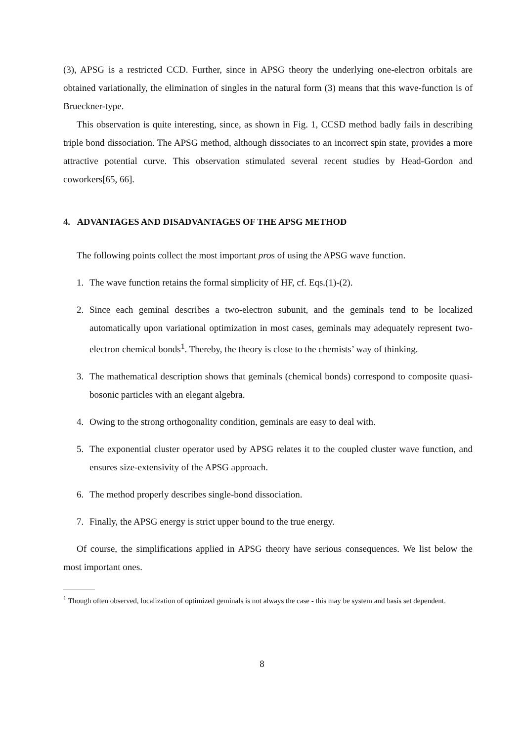(3), APSG is a restricted CCD. Further, since in APSG theory the underlying one-electron orbitals are obtained variationally, the elimination of singles in the natural form (3) means that this wave-function is of Brueckner-type.
This observation is quite interesting, since, as shown in Fig. 1, CCSD method badly fails in describing triple bond dissociation. The APSG method, although dissociates to an incorrect spin state, provides a more attractive potential curve. This observation stimulated several recent studies by Head-Gordon and coworkers[65, 66].
4. ADVANTAGES AND DISADVANTAGES OF THE APSG METHOD
The following points collect the most important pros of using the APSG wave function.
1. The wave function retains the formal simplicity of HF, cf. Eqs.(1)-(2).
2. Since each geminal describes a two-electron subunit, and the geminals tend to be localized automatically upon variational optimization in most cases, geminals may adequately represent two-electron chemical bonds<sup>1</sup>. Thereby, the theory is close to the chemists’ way of thinking.
3. The mathematical description shows that geminals (chemical bonds) correspond to composite quasi-bosonic particles with an elegant algebra.
4. Owing to the strong orthogonality condition, geminals are easy to deal with.
5. The exponential cluster operator used by APSG relates it to the coupled cluster wave function, and ensures size-extensivity of the APSG approach.
6. The method properly describes single-bond dissociation.
7. Finally, the APSG energy is strict upper bound to the true energy.
Of course, the simplifications applied in APSG theory have serious consequences. We list below the most important ones.
<sup>1</sup> Though often observed, localization of optimized geminals is not always the case - this may be system and basis set dependent.
8